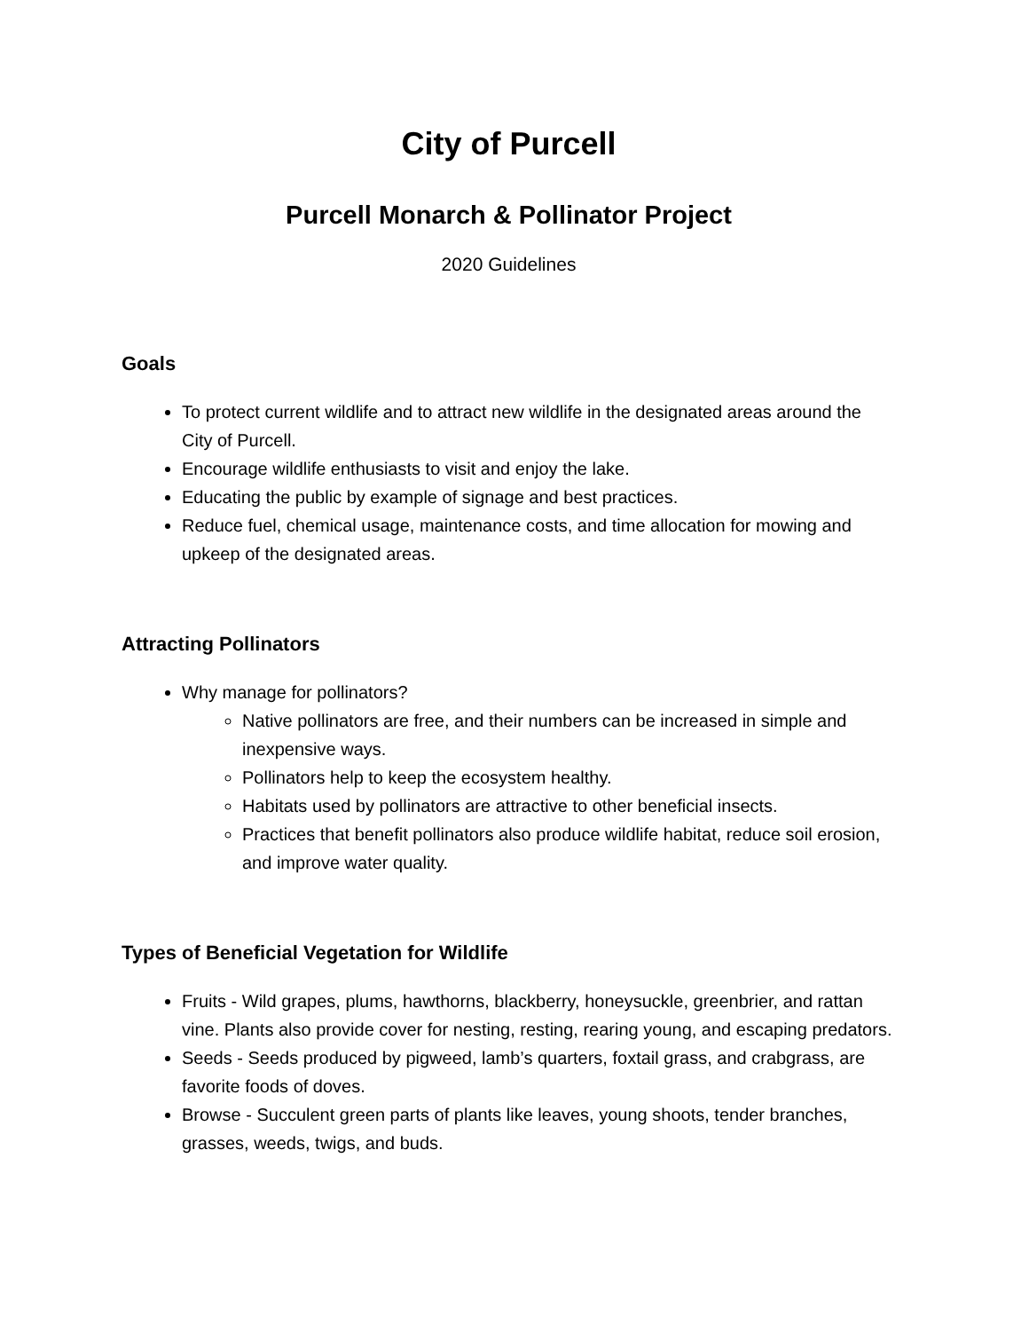City of Purcell
Purcell Monarch & Pollinator Project
2020 Guidelines
Goals
To protect current wildlife and to attract new wildlife in the designated areas around the City of Purcell.
Encourage wildlife enthusiasts to visit and enjoy the lake.
Educating the public by example of signage and best practices.
Reduce fuel, chemical usage, maintenance costs, and time allocation for mowing and upkeep of the designated areas.
Attracting Pollinators
Why manage for pollinators?
Native pollinators are free, and their numbers can be increased in simple and inexpensive ways.
Pollinators help to keep the ecosystem healthy.
Habitats used by pollinators are attractive to other beneficial insects.
Practices that benefit pollinators also produce wildlife habitat, reduce soil erosion, and improve water quality.
Types of Beneficial Vegetation for Wildlife
Fruits - Wild grapes, plums, hawthorns, blackberry, honeysuckle, greenbrier, and rattan vine. Plants also provide cover for nesting, resting, rearing young, and escaping predators.
Seeds - Seeds produced by pigweed, lamb’s quarters, foxtail grass, and crabgrass, are favorite foods of doves.
Browse - Succulent green parts of plants like leaves, young shoots, tender branches, grasses, weeds, twigs, and buds.